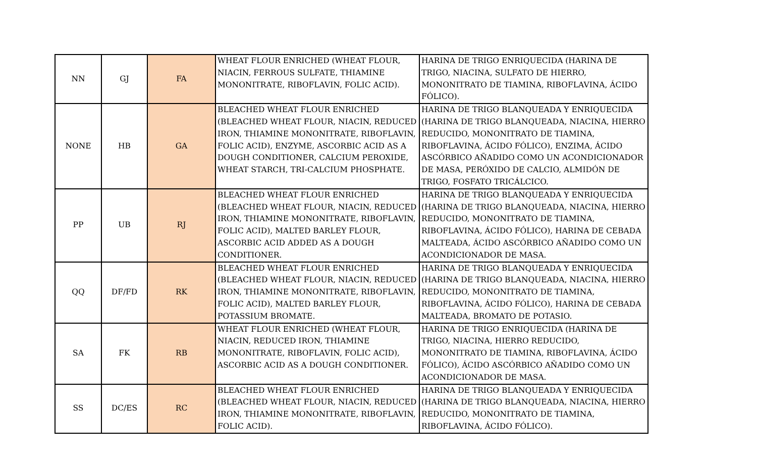| NN | GJ | FA | WHEAT FLOUR ENRICHED (WHEAT FLOUR, NIACIN, FERROUS SULFATE, THIAMINE MONONITRATE, RIBOFLAVIN, FOLIC ACID). | HARINA DE TRIGO ENRIQUECIDA (HARINA DE TRIGO, NIACINA, SULFATO DE HIERRO, MONONITRATO DE TIAMINA, RIBOFLAVINA, ÁCIDO FÓLICO). |
| NONE | HB | GA | BLEACHED WHEAT FLOUR ENRICHED (BLEACHED WHEAT FLOUR, NIACIN, REDUCED IRON, THIAMINE MONONITRATE, RIBOFLAVIN, FOLIC ACID), ENZYME, ASCORBIC ACID AS A DOUGH CONDITIONER, CALCIUM PEROXIDE, WHEAT STARCH, TRI-CALCIUM PHOSPHATE. | HARINA DE TRIGO BLANQUEADA Y ENRIQUECIDA (HARINA DE TRIGO BLANQUEADA, NIACINA, HIERRO REDUCIDO, MONONITRATO DE TIAMINA, RIBOFLAVINA, ÁCIDO FÓLICO), ENZIMA, ÁCIDO ASCÓRBICO AÑADIDO COMO UN ACONDICIONADOR DE MASA, PERÓXIDO DE CALCIO, ALMIDÓN DE TRIGO, FOSFATO TRICÁLCICO. |
| PP | UB | RJ | BLEACHED WHEAT FLOUR ENRICHED (BLEACHED WHEAT FLOUR, NIACIN, REDUCED IRON, THIAMINE MONONITRATE, RIBOFLAVIN, FOLIC ACID), MALTED BARLEY FLOUR, ASCORBIC ACID ADDED AS A DOUGH CONDITIONER. | HARINA DE TRIGO BLANQUEADA Y ENRIQUECIDA (HARINA DE TRIGO BLANQUEADA, NIACINA, HIERRO REDUCIDO, MONONITRATO DE TIAMINA, RIBOFLAVINA, ÁCIDO FÓLICO), HARINA DE CEBADA MALTEADA, ÁCIDO ASCÓRBICO AÑADIDO COMO UN ACONDICIONADOR DE MASA. |
| QQ | DF/FD | RK | BLEACHED WHEAT FLOUR ENRICHED (BLEACHED WHEAT FLOUR, NIACIN, REDUCED IRON, THIAMINE MONONITRATE, RIBOFLAVIN, FOLIC ACID), MALTED BARLEY FLOUR, POTASSIUM BROMATE. | HARINA DE TRIGO BLANQUEADA Y ENRIQUECIDA (HARINA DE TRIGO BLANQUEADA, NIACINA, HIERRO REDUCIDO, MONONITRATO DE TIAMINA, RIBOFLAVINA, ÁCIDO FÓLICO), HARINA DE CEBADA MALTEADA, BROMATO DE POTASIO. |
| SA | FK | RB | WHEAT FLOUR ENRICHED (WHEAT FLOUR, NIACIN, REDUCED IRON, THIAMINE MONONITRATE, RIBOFLAVIN, FOLIC ACID), ASCORBIC ACID AS A DOUGH CONDITIONER. | HARINA DE TRIGO ENRIQUECIDA (HARINA DE TRIGO, NIACINA, HIERRO REDUCIDO, MONONITRATO DE TIAMINA, RIBOFLAVINA, ÁCIDO FÓLICO), ÁCIDO ASCÓRBICO AÑADIDO COMO UN ACONDICIONADOR DE MASA. |
| SS | DC/ES | RC | BLEACHED WHEAT FLOUR ENRICHED (BLEACHED WHEAT FLOUR, NIACIN, REDUCED IRON, THIAMINE MONONITRATE, RIBOFLAVIN, FOLIC ACID). | HARINA DE TRIGO BLANQUEADA Y ENRIQUECIDA (HARINA DE TRIGO BLANQUEADA, NIACINA, HIERRO REDUCIDO, MONONITRATO DE TIAMINA, RIBOFLAVINA, ÁCIDO FÓLICO). |